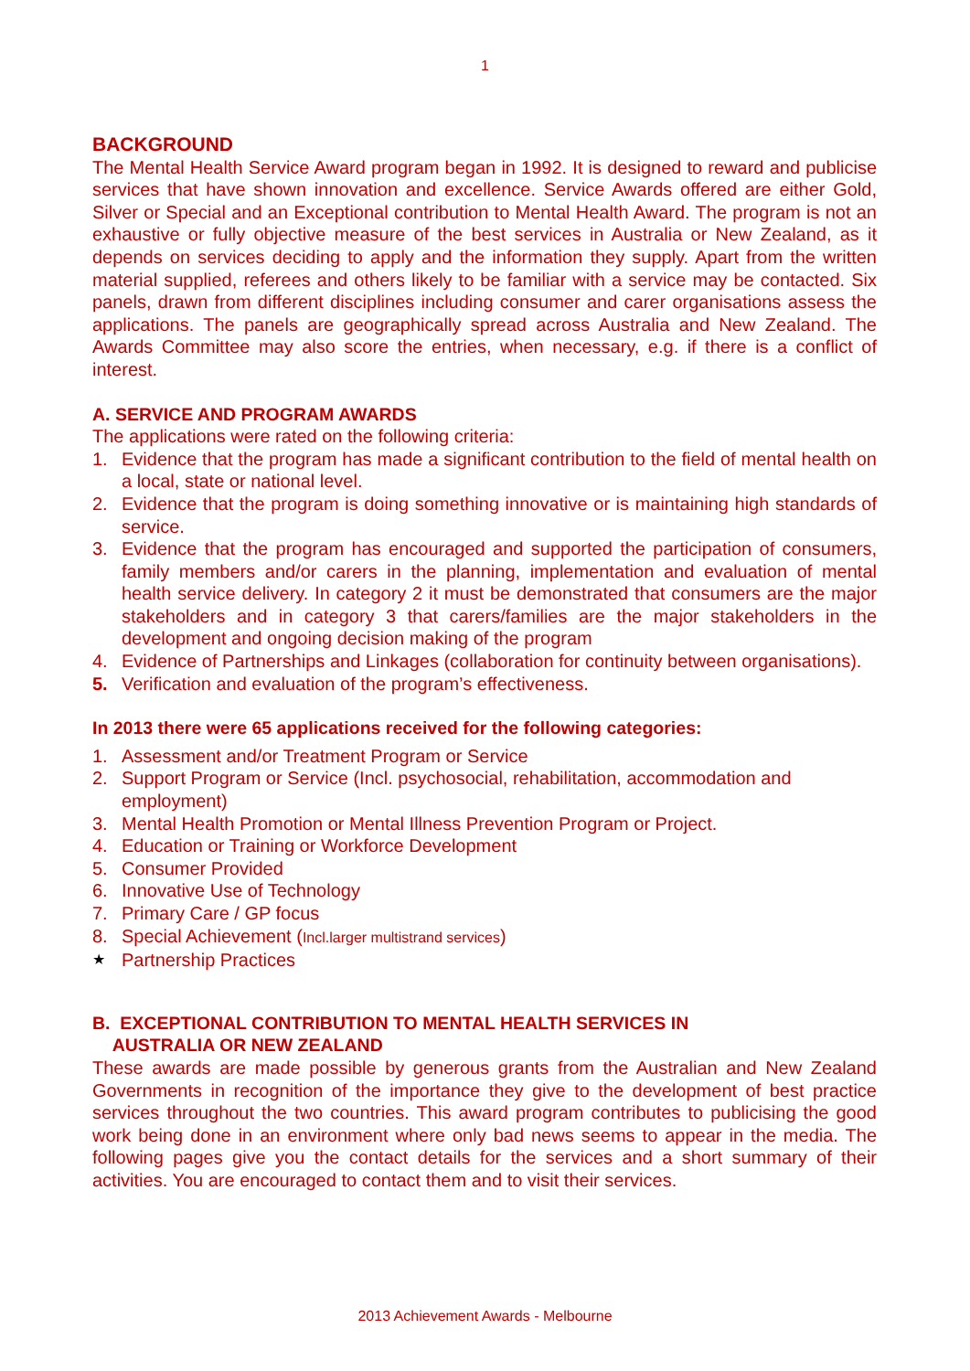1
BACKGROUND
The Mental Health Service Award program began in 1992. It is designed to reward and publicise services that have shown innovation and excellence. Service Awards offered are either Gold, Silver or Special and an Exceptional contribution to Mental Health Award. The program is not an exhaustive or fully objective measure of the best services in Australia or New Zealand, as it depends on services deciding to apply and the information they supply. Apart from the written material supplied, referees and others likely to be familiar with a service may be contacted. Six panels, drawn from different disciplines including consumer and carer organisations assess the applications. The panels are geographically spread across Australia and New Zealand. The Awards Committee may also score the entries, when necessary, e.g. if there is a conflict of interest.
A. SERVICE AND PROGRAM AWARDS
The applications were rated on the following criteria:
1. Evidence that the program has made a significant contribution to the field of mental health on a local, state or national level.
2. Evidence that the program is doing something innovative or is maintaining high standards of service.
3. Evidence that the program has encouraged and supported the participation of consumers, family members and/or carers in the planning, implementation and evaluation of mental health service delivery. In category 2 it must be demonstrated that consumers are the major stakeholders and in category 3 that carers/families are the major stakeholders in the development and ongoing decision making of the program
4. Evidence of Partnerships and Linkages (collaboration for continuity between organisations).
5. Verification and evaluation of the program’s effectiveness.
In 2013 there were 65 applications received for the following categories:
1. Assessment and/or Treatment Program or Service
2. Support Program or Service (Incl. psychosocial, rehabilitation, accommodation and employment)
3. Mental Health Promotion or Mental Illness Prevention Program or Project.
4. Education or Training or Workforce Development
5. Consumer Provided
6. Innovative Use of Technology
7. Primary Care / GP focus
8. Special Achievement (Incl.larger multistrand services)
★ Partnership Practices
B. EXCEPTIONAL CONTRIBUTION TO MENTAL HEALTH SERVICES IN
AUSTRALIA OR NEW ZEALAND
These awards are made possible by generous grants from the Australian and New Zealand Governments in recognition of the importance they give to the development of best practice services throughout the two countries. This award program contributes to publicising the good work being done in an environment where only bad news seems to appear in the media. The following pages give you the contact details for the services and a short summary of their activities. You are encouraged to contact them and to visit their services.
2013 Achievement Awards - Melbourne